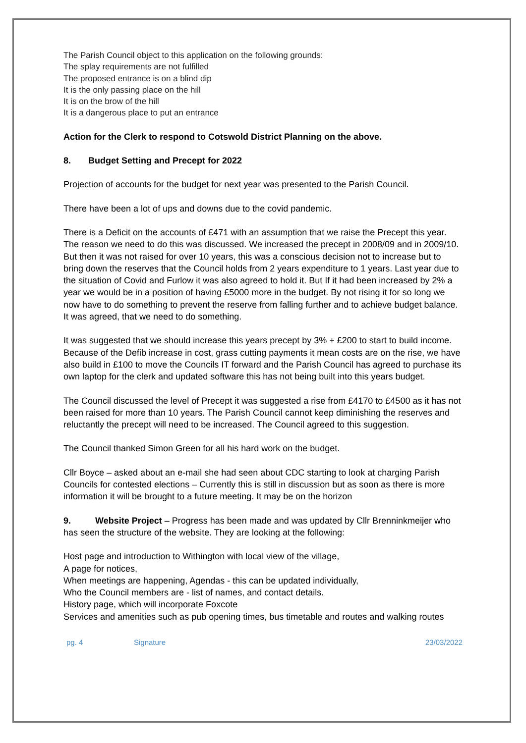The Parish Council object to this application on the following grounds:
The splay requirements are not fulfilled
The proposed entrance is on a blind dip
It is the only passing place on the hill
It is on the brow of the hill
It is a dangerous place to put an entrance
Action for the Clerk to respond to Cotswold District Planning on the above.
8. Budget Setting and Precept for 2022
Projection of accounts for the budget for next year was presented to the Parish Council.
There have been a lot of ups and downs due to the covid pandemic.
There is a Deficit on the accounts of £471 with an assumption that we raise the Precept this year. The reason we need to do this was discussed. We increased the precept in 2008/09 and in 2009/10. But then it was not raised for over 10 years, this was a conscious decision not to increase but to bring down the reserves that the Council holds from 2 years expenditure to 1 years. Last year due to the situation of Covid and Furlow it was also agreed to hold it. But If it had been increased by 2% a year we would be in a position of having £5000 more in the budget. By not rising it for so long we now have to do something to prevent the reserve from falling further and to achieve budget balance. It was agreed, that we need to do something.
It was suggested that we should increase this years precept by 3% + £200 to start to build income. Because of the Defib increase in cost, grass cutting payments it mean costs are on the rise, we have also build in £100 to move the Councils IT forward and the Parish Council has agreed to purchase its own laptop for the clerk and updated software this has not being built into this years budget.
The Council discussed the level of Precept it was suggested a rise from £4170 to £4500 as it has not been raised for more than 10 years. The Parish Council cannot keep diminishing the reserves and reluctantly the precept will need to be increased. The Council agreed to this suggestion.
The Council thanked Simon Green for all his hard work on the budget.
Cllr Boyce – asked about an e-mail she had seen about CDC starting to look at charging Parish Councils for contested elections – Currently this is still in discussion but as soon as there is more information it will be brought to a future meeting. It may be on the horizon
9. Website Project – Progress has been made and was updated by Cllr Brenninkmeijer who has seen the structure of the website. They are looking at the following:
Host page and introduction to Withington with local view of the village,
A page for notices,
When meetings are happening, Agendas - this can be updated individually,
Who the Council members are - list of names, and contact details.
History page, which will incorporate Foxcote
Services and amenities such as pub opening times, bus timetable and routes and walking routes
pg. 4 Signature 23/03/2022